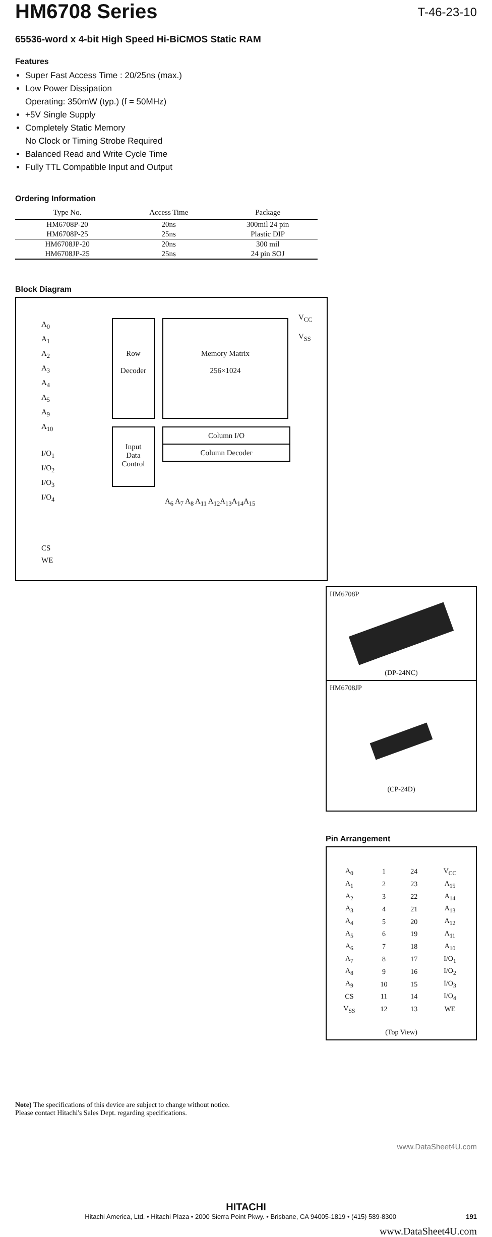HM6708 Series
T-46-23-10
65536-word x 4-bit High Speed Hi-BiCMOS Static RAM
Features
Super Fast Access Time : 20/25ns (max.)
Low Power Dissipation
Operating: 350mW (typ.) (f = 50MHz)
+5V Single Supply
Completely Static Memory
No Clock or Timing Strobe Required
Balanced Read and Write Cycle Time
Fully TTL Compatible Input and Output
Ordering Information
| Type No. | Access Time | Package |
| --- | --- | --- |
| HM6708P-20 | 20ns | 300mil 24 pin |
| HM6708P-25 | 25ns | Plastic DIP |
| HM6708JP-20 | 20ns | 300 mil |
| HM6708JP-25 | 25ns | 24 pin SOJ |
Block Diagram
A<sub>0</sub>
A<sub>1</sub>
A<sub>2</sub>
A<sub>3</sub>
A<sub>4</sub>
A<sub>5</sub>
A<sub>9</sub>
A<sub>10</sub>
I/O<sub>1</sub>
I/O<sub>2</sub>
I/O<sub>3</sub>
I/O<sub>4</sub>
CS
WE
Row
Decoder
Memory Matrix
256×1024
V<sub>CC</sub>
V<sub>SS</sub>
Input
Data
Control
Column I/O
Column Decoder
A<sub>6</sub> A<sub>7</sub> A<sub>8</sub> A<sub>11</sub> A<sub>12</sub>A<sub>13</sub>A<sub>14</sub>A<sub>15</sub>
HM6708P
(DP-24NC)
HM6708JP
(CP-24D)
Pin Arrangement
| A<sub>0</sub> | 1 | 24 | V<sub>CC</sub> |
| A<sub>1</sub> | 2 | 23 | A<sub>15</sub> |
| A<sub>2</sub> | 3 | 22 | A<sub>14</sub> |
| A<sub>3</sub> | 4 | 21 | A<sub>13</sub> |
| A<sub>4</sub> | 5 | 20 | A<sub>12</sub> |
| A<sub>5</sub> | 6 | 19 | A<sub>11</sub> |
| A<sub>6</sub> | 7 | 18 | A<sub>10</sub> |
| A<sub>7</sub> | 8 | 17 | I/O<sub>1</sub> |
| A<sub>8</sub> | 9 | 16 | I/O<sub>2</sub> |
| A<sub>9</sub> | 10 | 15 | I/O<sub>3</sub> |
| CS | 11 | 14 | I/O<sub>4</sub> |
| V<sub>SS</sub> | 12 | 13 | WE |
(Top View)
Note) The specifications of this device are subject to change without notice.
Please contact Hitachi's Sales Dept. regarding specifications.
www.DataSheet4U.com
HITACHI
Hitachi America, Ltd. • Hitachi Plaza • 2000 Sierra Point Pkwy. • Brisbane, CA 94005-1819 • (415) 589-8300 191
www.DataSheet4U.com